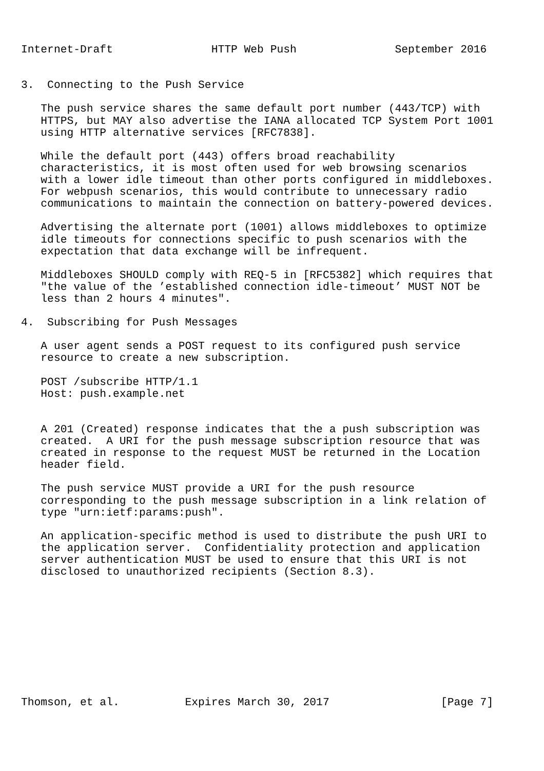Internet-Draft               HTTP Web Push               September 2016


3.  Connecting to the Push Service

   The push service shares the same default port number (443/TCP) with
   HTTPS, but MAY also advertise the IANA allocated TCP System Port 1001
   using HTTP alternative services [RFC7838].

   While the default port (443) offers broad reachability
   characteristics, it is most often used for web browsing scenarios
   with a lower idle timeout than other ports configured in middleboxes.
   For webpush scenarios, this would contribute to unnecessary radio
   communications to maintain the connection on battery-powered devices.

   Advertising the alternate port (1001) allows middleboxes to optimize
   idle timeouts for connections specific to push scenarios with the
   expectation that data exchange will be infrequent.

   Middleboxes SHOULD comply with REQ-5 in [RFC5382] which requires that
   "the value of the ’established connection idle-timeout’ MUST NOT be
   less than 2 hours 4 minutes".

4.  Subscribing for Push Messages

   A user agent sends a POST request to its configured push service
   resource to create a new subscription.

   POST /subscribe HTTP/1.1
   Host: push.example.net


   A 201 (Created) response indicates that the a push subscription was
   created.  A URI for the push message subscription resource that was
   created in response to the request MUST be returned in the Location
   header field.

   The push service MUST provide a URI for the push resource
   corresponding to the push message subscription in a link relation of
   type "urn:ietf:params:push".

   An application-specific method is used to distribute the push URI to
   the application server.  Confidentiality protection and application
   server authentication MUST be used to ensure that this URI is not
   disclosed to unauthorized recipients (Section 8.3).










Thomson, et al.          Expires March 30, 2017                 [Page 7]